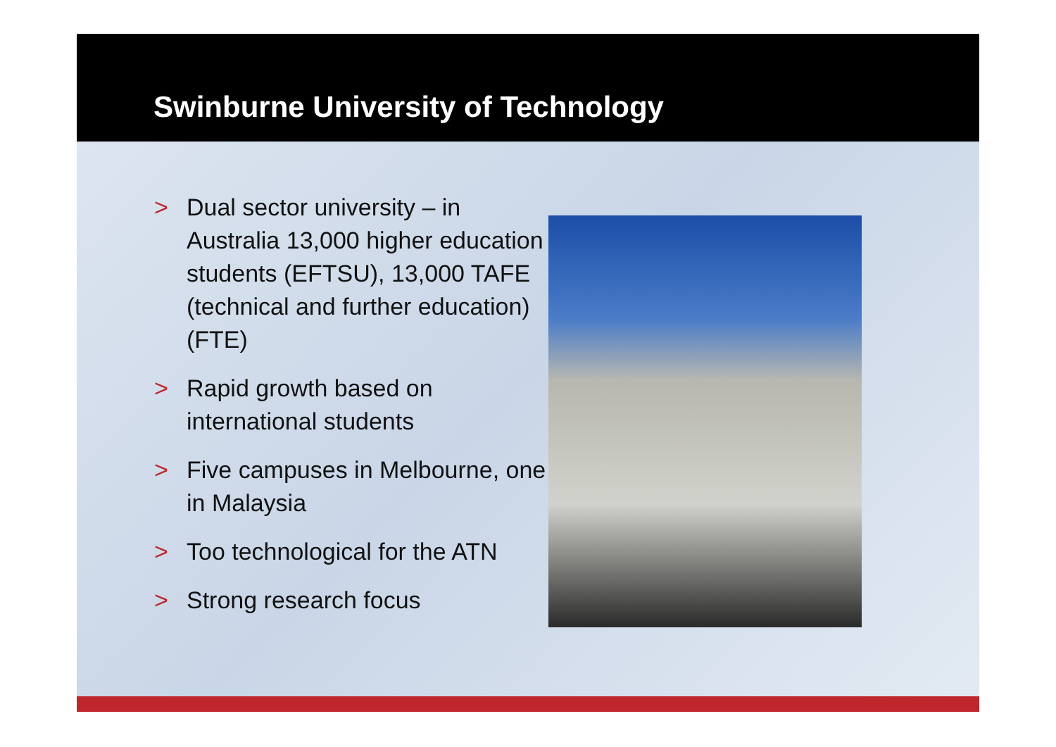Swinburne University of Technology
> Dual sector university – in Australia 13,000 higher education students (EFTSU), 13,000 TAFE (technical and further education) (FTE)
> Rapid growth based on international students
> Five campuses in Melbourne, one in Malaysia
> Too technological for the ATN
> Strong research focus